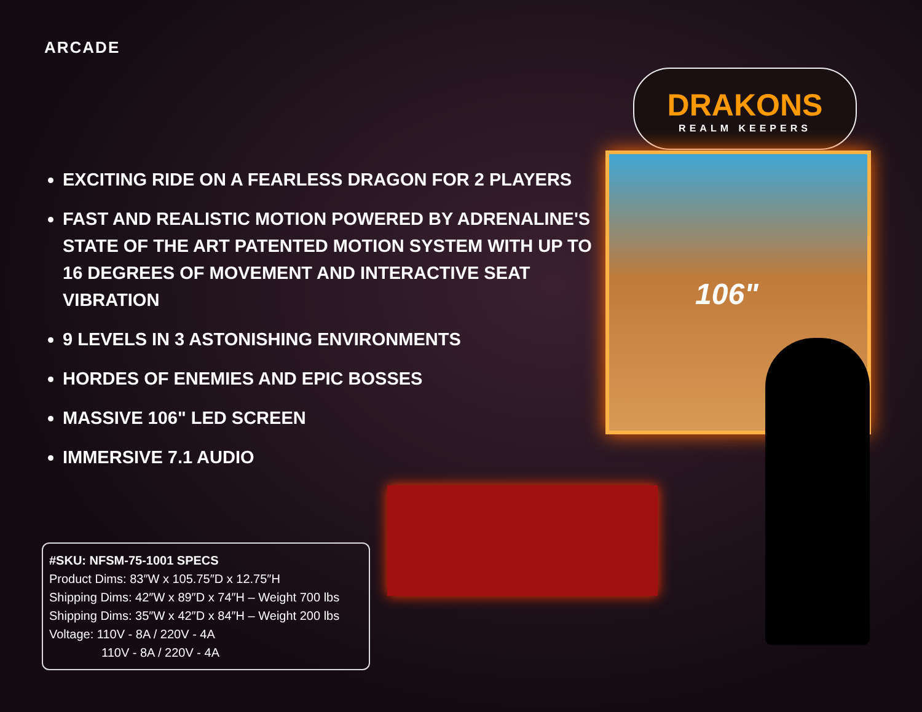ARCADE
EXCITING RIDE ON A FEARLESS DRAGON FOR 2 PLAYERS
FAST AND REALISTIC MOTION POWERED BY ADRENALINE'S STATE OF THE ART PATENTED MOTION SYSTEM WITH UP TO 16 DEGREES OF MOVEMENT AND INTERACTIVE SEAT VIBRATION
9 LEVELS IN 3 ASTONISHING ENVIRONMENTS
HORDES OF ENEMIES AND EPIC BOSSES
MASSIVE 106" LED SCREEN
IMMERSIVE 7.1 AUDIO
DRAKONS
REALM KEEPERS
106"
#SKU: NFSM-75-1001 SPECS
Product Dims: 83″W x 105.75″D x 12.75″H
Shipping Dims: 42″W x 89″D x 74″H – Weight 700 lbs
Shipping Dims: 35″W x 42″D x 84″H – Weight 200 lbs
Voltage: 110V - 8A / 220V - 4A
110V - 8A / 220V - 4A